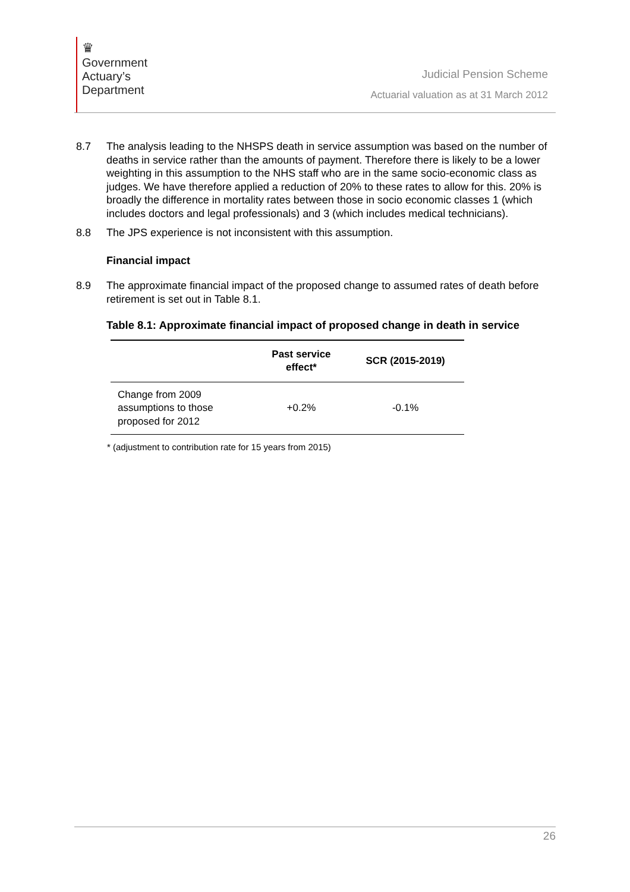♛
Government
Actuary’s
Department
Judicial Pension Scheme
Actuarial valuation as at 31 March 2012
8.7 The analysis leading to the NHSPS death in service assumption was based on the number of deaths in service rather than the amounts of payment. Therefore there is likely to be a lower weighting in this assumption to the NHS staff who are in the same socio-economic class as judges. We have therefore applied a reduction of 20% to these rates to allow for this. 20% is broadly the difference in mortality rates between those in socio economic classes 1 (which includes doctors and legal professionals) and 3 (which includes medical technicians).
8.8 The JPS experience is not inconsistent with this assumption.
Financial impact
8.9 The approximate financial impact of the proposed change to assumed rates of death before retirement is set out in Table 8.1.
Table 8.1: Approximate financial impact of proposed change in death in service
| | Past service effect* | SCR (2015-2019) |
| --- | --- | --- |
| Change from 2009 assumptions to those proposed for 2012 | +0.2% | -0.1% |
* (adjustment to contribution rate for 15 years from 2015)
26